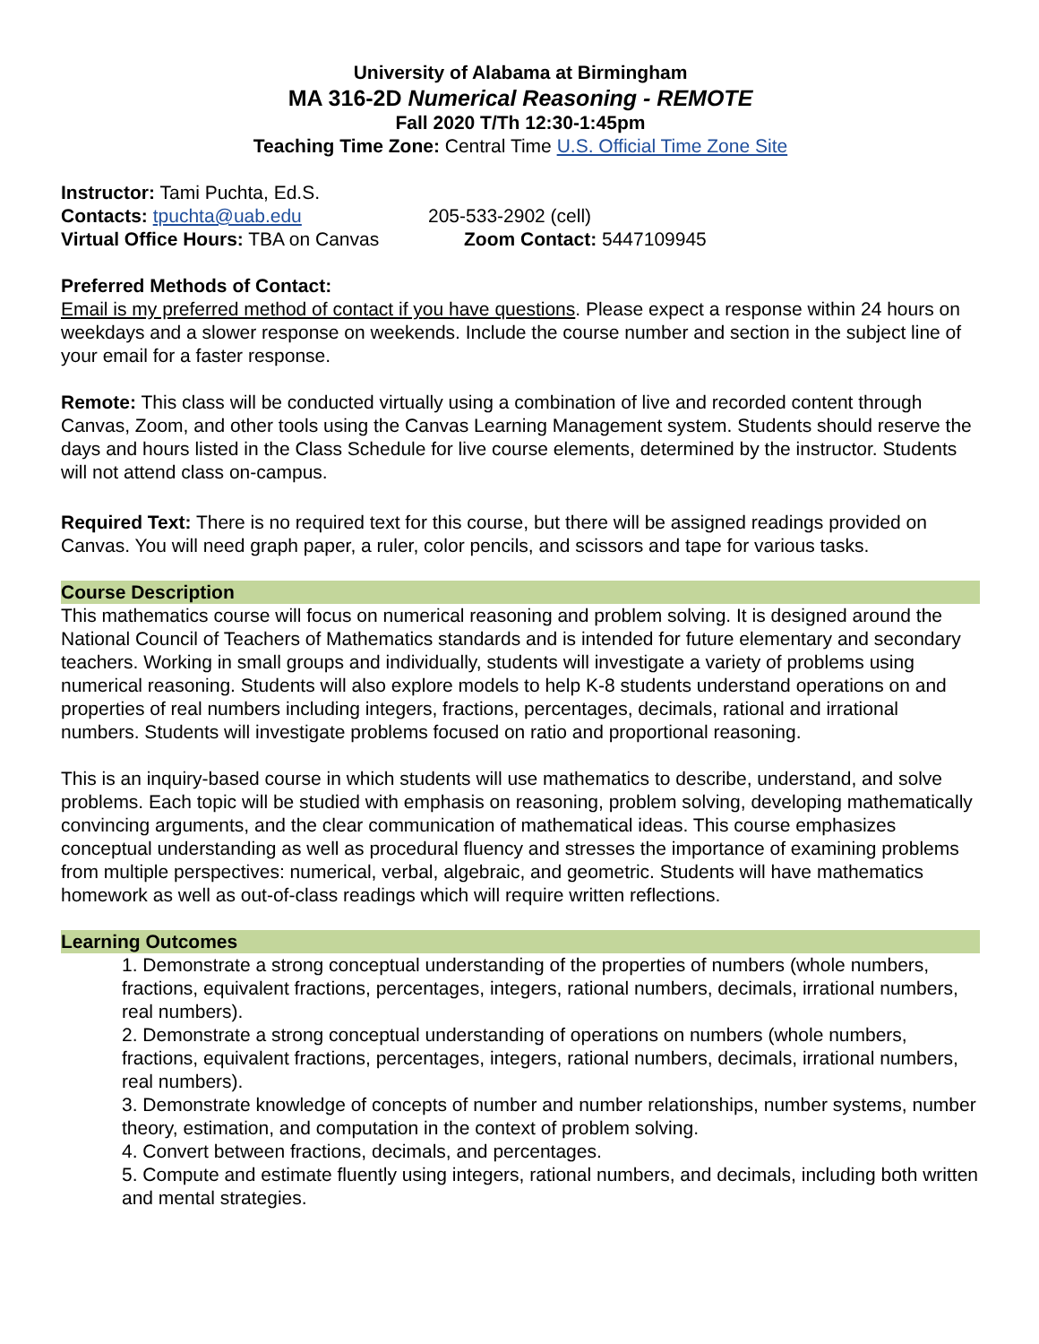University of Alabama at Birmingham
MA 316-2D Numerical Reasoning - REMOTE
Fall 2020 T/Th 12:30-1:45pm
Teaching Time Zone: Central Time U.S. Official Time Zone Site
Instructor: Tami Puchta, Ed.S.
Contacts: tpuchta@uab.edu 205-533-2902 (cell)
Virtual Office Hours: TBA on Canvas Zoom Contact: 5447109945
Preferred Methods of Contact:
Email is my preferred method of contact if you have questions. Please expect a response within 24 hours on weekdays and a slower response on weekends. Include the course number and section in the subject line of your email for a faster response.
Remote: This class will be conducted virtually using a combination of live and recorded content through Canvas, Zoom, and other tools using the Canvas Learning Management system. Students should reserve the days and hours listed in the Class Schedule for live course elements, determined by the instructor. Students will not attend class on-campus.
Required Text: There is no required text for this course, but there will be assigned readings provided on Canvas. You will need graph paper, a ruler, color pencils, and scissors and tape for various tasks.
Course Description
This mathematics course will focus on numerical reasoning and problem solving. It is designed around the National Council of Teachers of Mathematics standards and is intended for future elementary and secondary teachers. Working in small groups and individually, students will investigate a variety of problems using numerical reasoning. Students will also explore models to help K-8 students understand operations on and properties of real numbers including integers, fractions, percentages, decimals, rational and irrational numbers. Students will investigate problems focused on ratio and proportional reasoning.
This is an inquiry-based course in which students will use mathematics to describe, understand, and solve problems. Each topic will be studied with emphasis on reasoning, problem solving, developing mathematically convincing arguments, and the clear communication of mathematical ideas. This course emphasizes conceptual understanding as well as procedural fluency and stresses the importance of examining problems from multiple perspectives: numerical, verbal, algebraic, and geometric. Students will have mathematics homework as well as out-of-class readings which will require written reflections.
Learning Outcomes
1. Demonstrate a strong conceptual understanding of the properties of numbers (whole numbers, fractions, equivalent fractions, percentages, integers, rational numbers, decimals, irrational numbers, real numbers).
2. Demonstrate a strong conceptual understanding of operations on numbers (whole numbers, fractions, equivalent fractions, percentages, integers, rational numbers, decimals, irrational numbers, real numbers).
3. Demonstrate knowledge of concepts of number and number relationships, number systems, number theory, estimation, and computation in the context of problem solving.
4. Convert between fractions, decimals, and percentages.
5. Compute and estimate fluently using integers, rational numbers, and decimals, including both written and mental strategies.